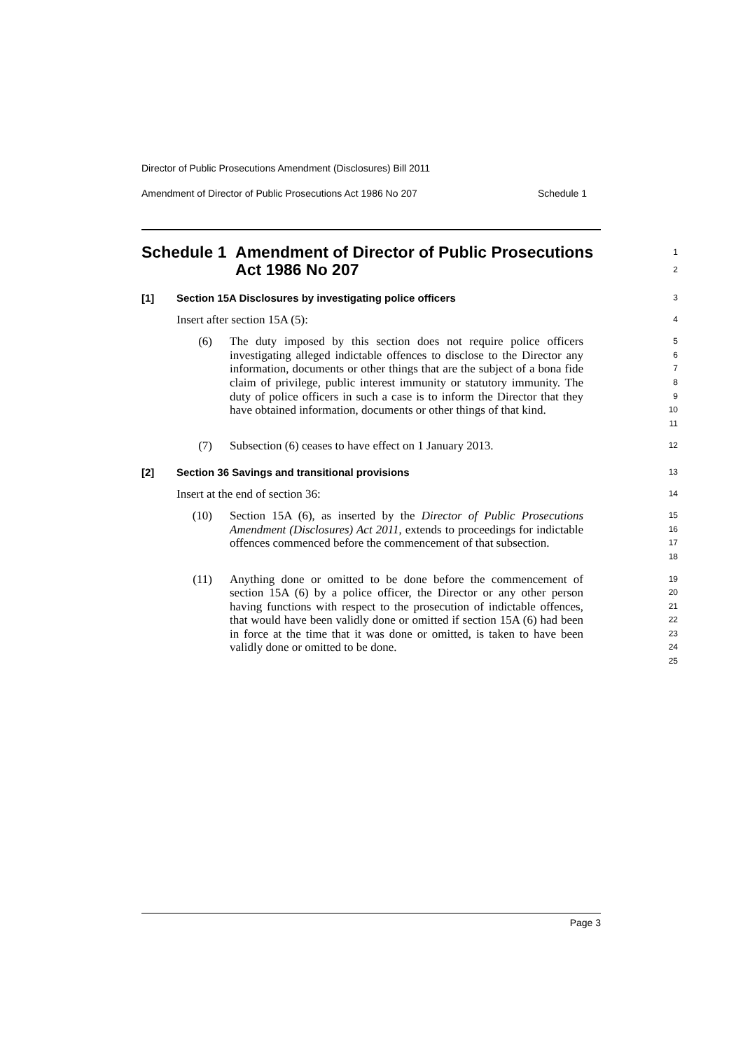Director of Public Prosecutions Amendment (Disclosures) Bill 2011
Amendment of Director of Public Prosecutions Act 1986 No 207 Schedule 1
Schedule 1 Amendment of Director of Public Prosecutions Act 1986 No 207
1
2
[1] Section 15A Disclosures by investigating police officers
3
Insert after section 15A (5):
4
(6) The duty imposed by this section does not require police officers investigating alleged indictable offences to disclose to the Director any information, documents or other things that are the subject of a bona fide claim of privilege, public interest immunity or statutory immunity. The duty of police officers in such a case is to inform the Director that they have obtained information, documents or other things of that kind.
5
6
7
8
9
10
11
(7) Subsection (6) ceases to have effect on 1 January 2013.
12
[2] Section 36 Savings and transitional provisions
13
Insert at the end of section 36:
14
(10) Section 15A (6), as inserted by the Director of Public Prosecutions Amendment (Disclosures) Act 2011, extends to proceedings for indictable offences commenced before the commencement of that subsection.
15
16
17
18
(11) Anything done or omitted to be done before the commencement of section 15A (6) by a police officer, the Director or any other person having functions with respect to the prosecution of indictable offences, that would have been validly done or omitted if section 15A (6) had been in force at the time that it was done or omitted, is taken to have been validly done or omitted to be done.
19
20
21
22
23
24
25
Page 3